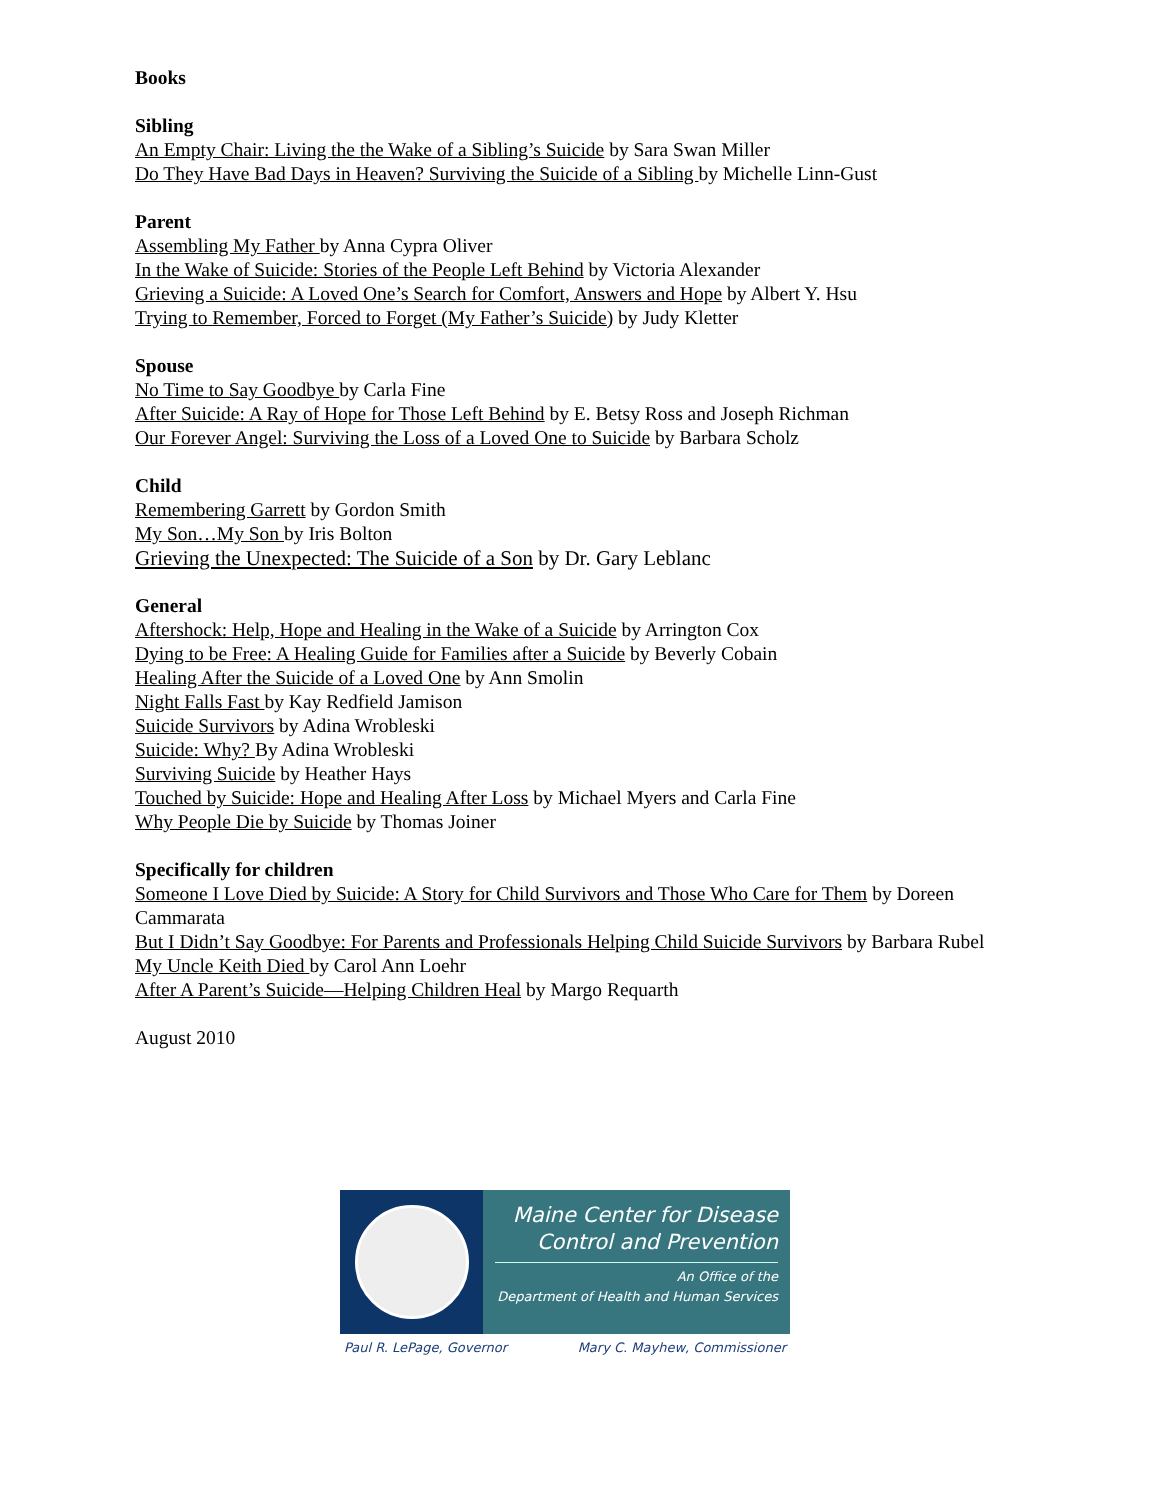Books
Sibling
An Empty Chair: Living the the Wake of a Sibling’s Suicide by Sara Swan Miller
Do They Have Bad Days in Heaven? Surviving the Suicide of a Sibling by Michelle Linn-Gust
Parent
Assembling My Father by Anna Cypra Oliver
In the Wake of Suicide: Stories of the People Left Behind by Victoria Alexander
Grieving a Suicide: A Loved One’s Search for Comfort, Answers and Hope by Albert Y. Hsu
Trying to Remember, Forced to Forget (My Father’s Suicide) by Judy Kletter
Spouse
No Time to Say Goodbye by Carla Fine
After Suicide: A Ray of Hope for Those Left Behind by E. Betsy Ross and Joseph Richman
Our Forever Angel: Surviving the Loss of a Loved One to Suicide by Barbara Scholz
Child
Remembering Garrett by Gordon Smith
My Son…My Son by Iris Bolton
Grieving the Unexpected: The Suicide of a Son by Dr. Gary Leblanc
General
Aftershock: Help, Hope and Healing in the Wake of a Suicide by Arrington Cox
Dying to be Free: A Healing Guide for Families after a Suicide by Beverly Cobain
Healing After the Suicide of a Loved One by Ann Smolin
Night Falls Fast by Kay Redfield Jamison
Suicide Survivors by Adina Wrobleski
Suicide: Why? By Adina Wrobleski
Surviving Suicide by Heather Hays
Touched by Suicide: Hope and Healing After Loss by Michael Myers and Carla Fine
Why People Die by Suicide by Thomas Joiner
Specifically for children
Someone I Love Died by Suicide: A Story for Child Survivors and Those Who Care for Them by Doreen Cammarata
But I Didn’t Say Goodbye: For Parents and Professionals Helping Child Suicide Survivors by Barbara Rubel
My Uncle Keith Died by Carol Ann Loehr
After A Parent’s Suicide—Helping Children Heal by Margo Requarth
August 2010
Maine Center for Disease
Control and Prevention
An Office of the
Department of Health and Human Services
Paul R. LePage, Governor Mary C. Mayhew, Commissioner